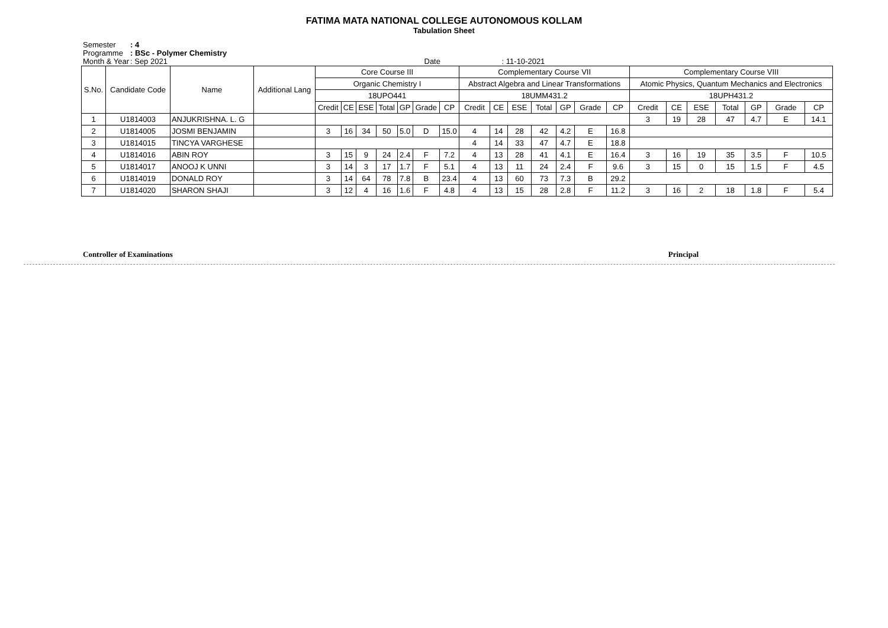FATIMA MATA NATIONAL COLLEGE AUTONOMOUS KOLLAM
Tabulation Sheet
Semester: 4
Programme: BSc - Polymer Chemistry
Month & Year: Sep 2021 Date : 11-10-2021
| S.No. | Candidate Code | Name | Additional Lang | Core Course III | | | | | | | Complementary Course VII | | | | | | | Complementary Course VIII | | | | | | |
| --- | --- | --- | --- | --- | --- | --- | --- | --- | --- | --- | --- | --- | --- | --- | --- | --- | --- | --- | --- | --- | --- | --- | --- | --- |
| | | | | Organic Chemistry I | | | | | | | Abstract Algebra and Linear Transformations | | | | | | | Atomic Physics, Quantum Mechanics and Electronics | | | | | | |
| | | | | 18UPO441 | | | | | | | 18UMM431.2 | | | | | | | 18UPH431.2 | | | | | | |
| | | | | Credit | CE | ESE | Total | GP | Grade | CP | Credit | CE | ESE | Total | GP | Grade | CP | Credit | CE | ESE | Total | GP | Grade | CP |
| 1 | U1814003 | ANJUKRISHNA. L. G | | | | | | | | | | | | | | | | 3 | 19 | 28 | 47 | 4.7 | E | 14.1 |
| 2 | U1814005 | JOSMI BENJAMIN | | 3 | 16 | 34 | 50 | 5.0 | D | 15.0 | 4 | 14 | 28 | 42 | 4.2 | E | 16.8 | | | | | | | |
| 3 | U1814015 | TINCYA VARGHESE | | | | | | | | | 4 | 14 | 33 | 47 | 4.7 | E | 18.8 | | | | | | | |
| 4 | U1814016 | ABIN ROY | | 3 | 15 | 9 | 24 | 2.4 | F | 7.2 | 4 | 13 | 28 | 41 | 4.1 | E | 16.4 | 3 | 16 | 19 | 35 | 3.5 | F | 10.5 |
| 5 | U1814017 | ANOOJ K UNNI | | 3 | 14 | 3 | 17 | 1.7 | F | 5.1 | 4 | 13 | 11 | 24 | 2.4 | F | 9.6 | 3 | 15 | 0 | 15 | 1.5 | F | 4.5 |
| 6 | U1814019 | DONALD ROY | | 3 | 14 | 64 | 78 | 7.8 | B | 23.4 | 4 | 13 | 60 | 73 | 7.3 | B | 29.2 | | | | | | | |
| 7 | U1814020 | SHARON SHAJI | | 3 | 12 | 4 | 16 | 1.6 | F | 4.8 | 4 | 13 | 15 | 28 | 2.8 | F | 11.2 | 3 | 16 | 2 | 18 | 1.8 | F | 5.4 |
Controller of Examinations Principal